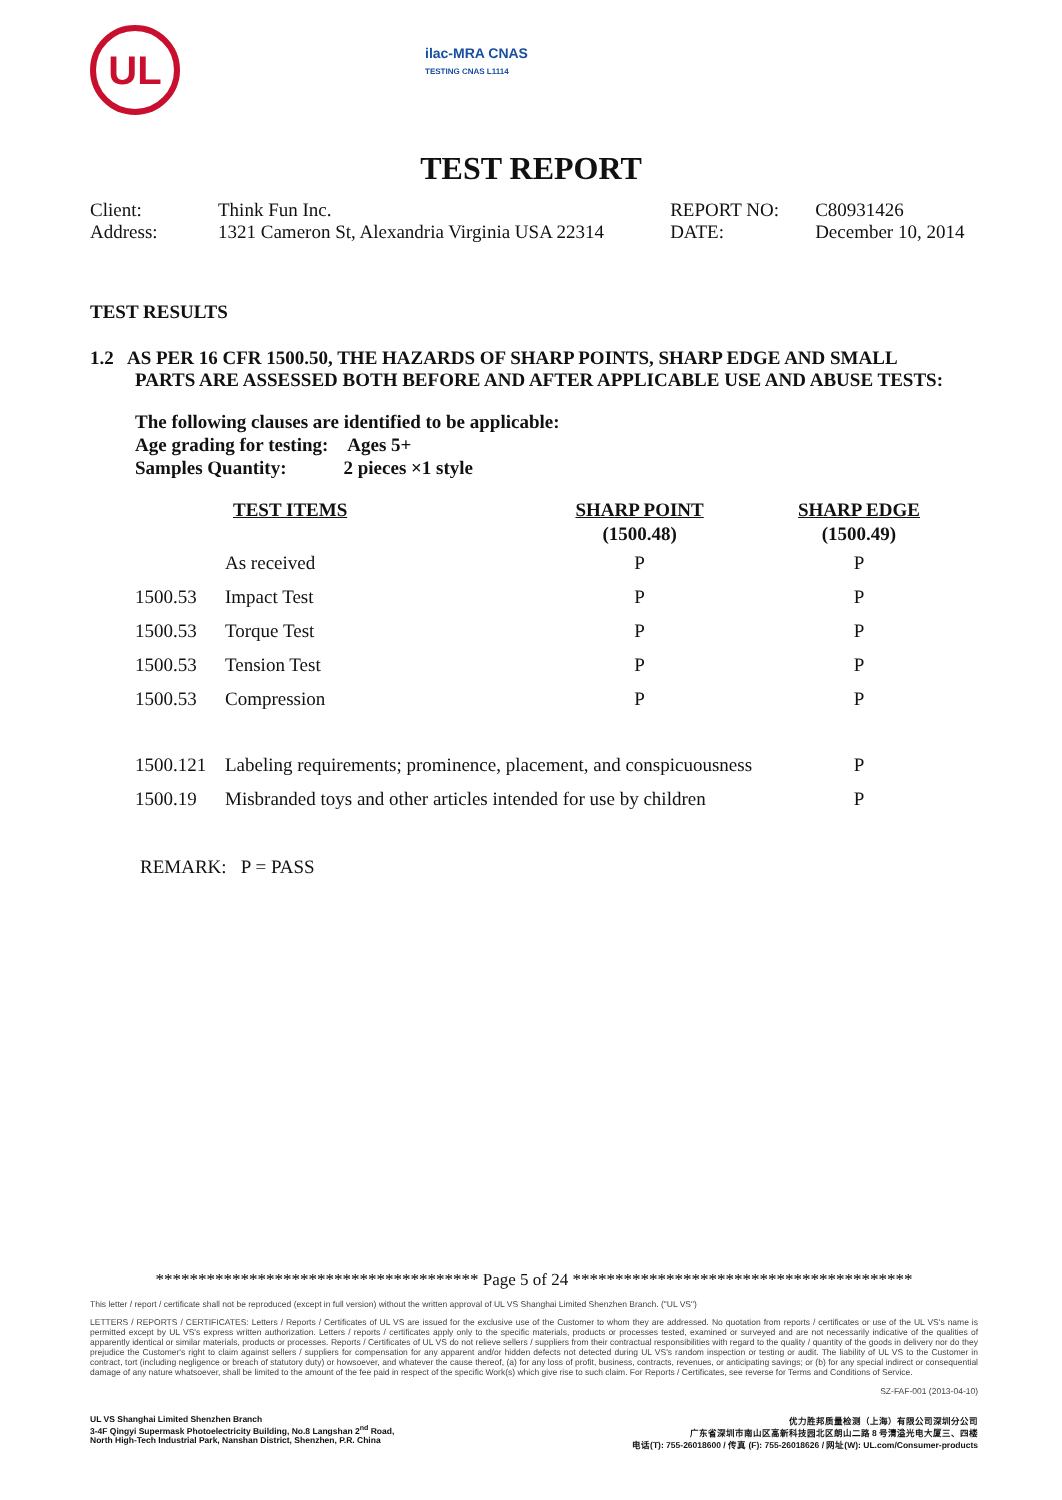UL
ilac-MRA CNAS
TESTING CNAS L1114
TEST REPORT
| Client: | Think Fun Inc. | REPORT NO: | C80931426 |
| Address: | 1321 Cameron St, Alexandria Virginia USA 22314 | DATE: | December 10, 2014 |
TEST RESULTS
1.2 AS PER 16 CFR 1500.50, THE HAZARDS OF SHARP POINTS, SHARP EDGE AND SMALL
PARTS ARE ASSESSED BOTH BEFORE AND AFTER APPLICABLE USE AND ABUSE TESTS:
The following clauses are identified to be applicable:
Age grading for testing: Ages 5+
Samples Quantity: 2 pieces ×1 style
| | TEST ITEMS | SHARP POINT | SHARP EDGE |
| | | (1500.48) | (1500.49) |
| | As received | P | P |
| 1500.53 | Impact Test | P | P |
| 1500.53 | Torque Test | P | P |
| 1500.53 | Tension Test | P | P |
| 1500.53 | Compression | P | P |
| 1500.121 | Labeling requirements; prominence, placement, and conspicuousness | | P |
| 1500.19 | Misbranded toys and other articles intended for use by children | | P |
REMARK: P = PASS
************************************** Page 5 of 24 ****************************************
This letter / report / certificate shall not be reproduced (except in full version) without the written approval of UL VS Shanghai Limited Shenzhen Branch. ("UL VS")
LETTERS / REPORTS / CERTIFICATES: Letters / Reports / Certificates of UL VS are issued for the exclusive use of the Customer to whom they are addressed. No quotation from reports / certificates or use of the UL VS's name is permitted except by UL VS's express written authorization. Letters / reports / certificates apply only to the specific materials, products or processes tested, examined or surveyed and are not necessarily indicative of the qualities of apparently identical or similar materials, products or processes. Reports / Certificates of UL VS do not relieve sellers / suppliers from their contractual responsibilities with regard to the quality / quantity of the goods in delivery nor do they prejudice the Customer's right to claim against sellers / suppliers for compensation for any apparent and/or hidden defects not detected during UL VS's random inspection or testing or audit. The liability of UL VS to the Customer in contract, tort (including negligence or breach of statutory duty) or howsoever, and whatever the cause thereof, (a) for any loss of profit, business, contracts, revenues, or anticipating savings; or (b) for any special indirect or consequential damage of any nature whatsoever, shall be limited to the amount of the fee paid in respect of the specific Work(s) which give rise to such claim. For Reports / Certificates, see reverse for Terms and Conditions of Service.
SZ-FAF-001 (2013-04-10)
UL VS Shanghai Limited Shenzhen Branch
3-4F Qingyi Supermask Photoelectricity Building, No.8 Langshan 2<sup>nd</sup> Road,
North High-Tech Industrial Park, Nanshan District, Shenzhen, P.R. China
优力胜邦质量检测（上海）有限公司深圳分公司
广东省深圳市南山区高新科技园北区朗山二路 8 号清溢光电大厦三、四楼
电话(T): 755-26018600 / 传真 (F): 755-26018626 / 网址(W): UL.com/Consumer-products